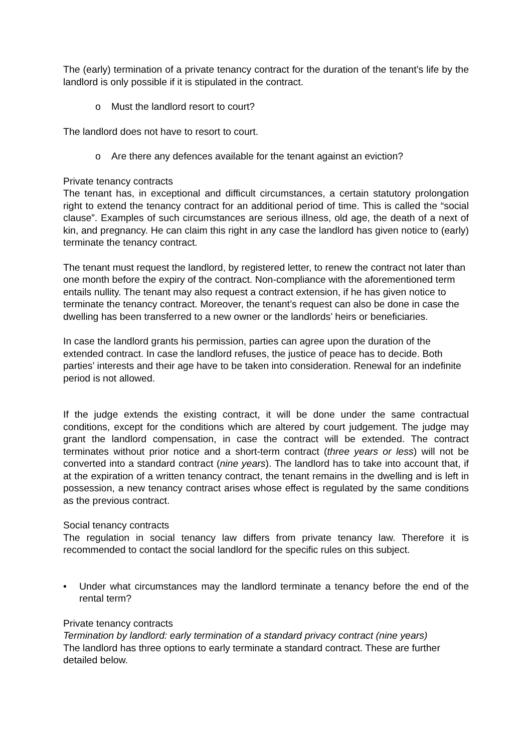The (early) termination of a private tenancy contract for the duration of the tenant’s life by the landlord is only possible if it is stipulated in the contract.
o Must the landlord resort to court?
The landlord does not have to resort to court.
o Are there any defences available for the tenant against an eviction?
Private tenancy contracts
The tenant has, in exceptional and difficult circumstances, a certain statutory prolongation right to extend the tenancy contract for an additional period of time. This is called the “social clause”. Examples of such circumstances are serious illness, old age, the death of a next of kin, and pregnancy. He can claim this right in any case the landlord has given notice to (early) terminate the tenancy contract.
The tenant must request the landlord, by registered letter, to renew the contract not later than one month before the expiry of the contract. Non-compliance with the aforementioned term entails nullity. The tenant may also request a contract extension, if he has given notice to terminate the tenancy contract. Moreover, the tenant’s request can also be done in case the dwelling has been transferred to a new owner or the landlords’ heirs or beneficiaries.
In case the landlord grants his permission, parties can agree upon the duration of the extended contract. In case the landlord refuses, the justice of peace has to decide. Both parties’ interests and their age have to be taken into consideration. Renewal for an indefinite period is not allowed.
If the judge extends the existing contract, it will be done under the same contractual conditions, except for the conditions which are altered by court judgement. The judge may grant the landlord compensation, in case the contract will be extended. The contract terminates without prior notice and a short-term contract (three years or less) will not be converted into a standard contract (nine years). The landlord has to take into account that, if at the expiration of a written tenancy contract, the tenant remains in the dwelling and is left in possession, a new tenancy contract arises whose effect is regulated by the same conditions as the previous contract.
Social tenancy contracts
The regulation in social tenancy law differs from private tenancy law. Therefore it is recommended to contact the social landlord for the specific rules on this subject.
• Under what circumstances may the landlord terminate a tenancy before the end of the rental term?
Private tenancy contracts
Termination by landlord: early termination of a standard privacy contract (nine years)
The landlord has three options to early terminate a standard contract. These are further detailed below.